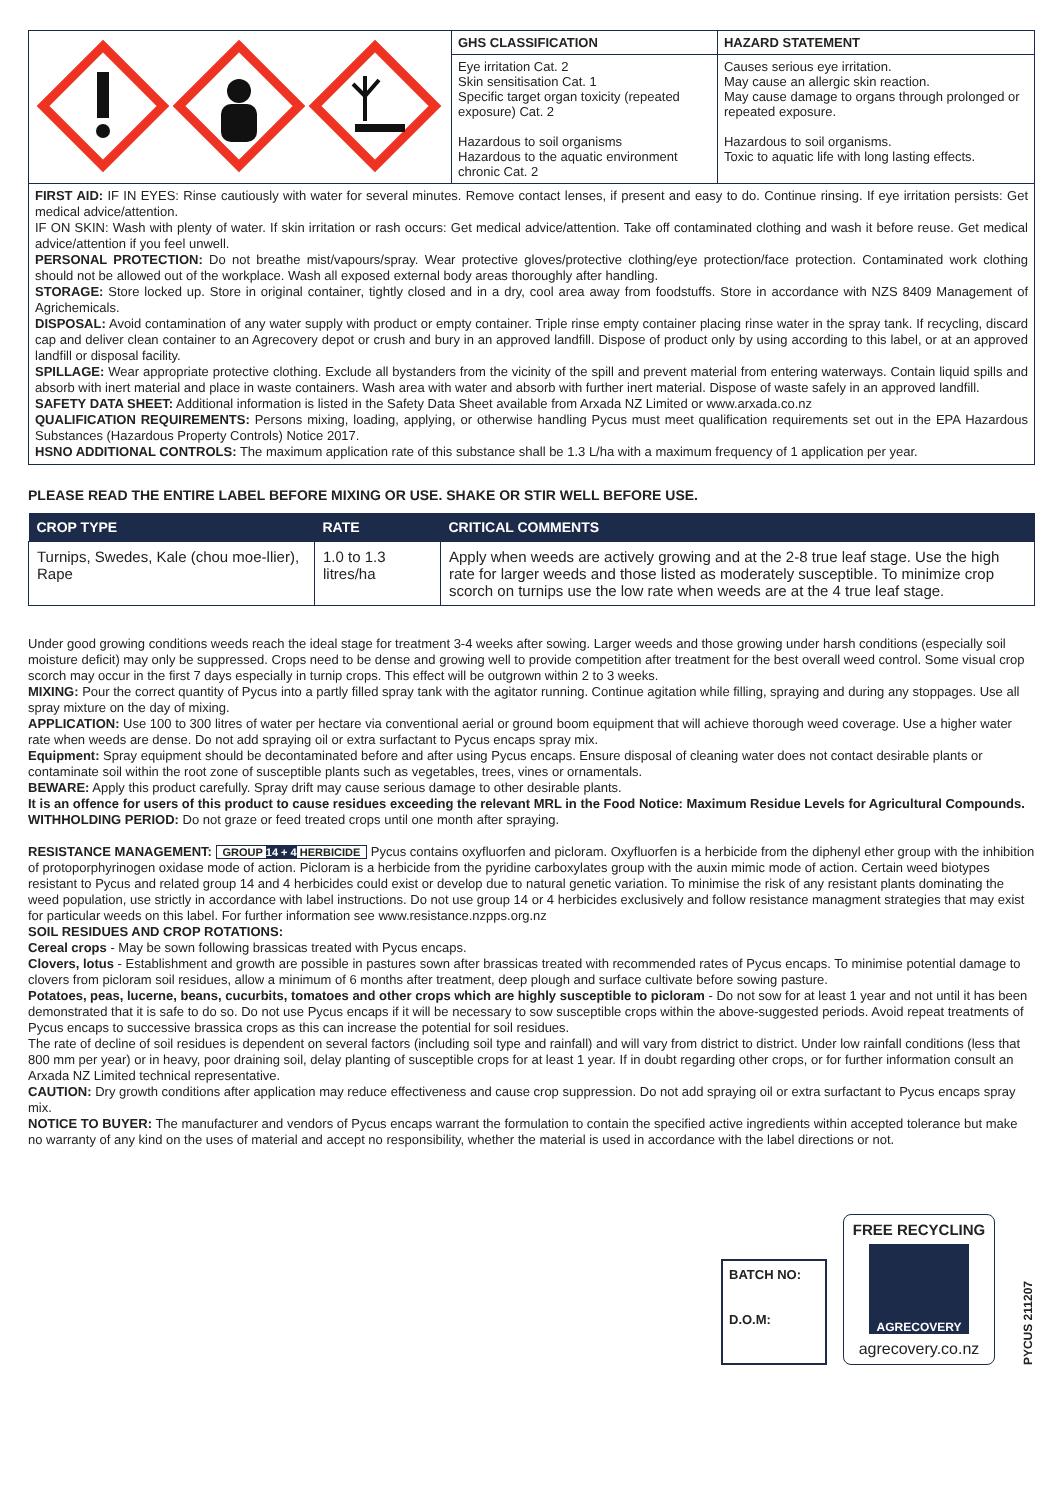| | GHS CLASSIFICATION | HAZARD STATEMENT |
| | Eye irritation Cat. 2 Skin sensitisation Cat. 1 Specific target organ toxicity (repeated exposure) Cat. 2 Hazardous to soil organisms Hazardous to the aquatic environment chronic Cat. 2 | Causes serious eye irritation. May cause an allergic skin reaction. May cause damage to organs through prolonged or repeated exposure. Hazardous to soil organisms. Toxic to aquatic life with long lasting effects. |
FIRST AID: IF IN EYES: Rinse cautiously with water for several minutes. Remove contact lenses, if present and easy to do. Continue rinsing. If eye irritation persists: Get medical advice/attention.
IF ON SKIN: Wash with plenty of water. If skin irritation or rash occurs: Get medical advice/attention. Take off contaminated clothing and wash it before reuse. Get medical advice/attention if you feel unwell.
PERSONAL PROTECTION: Do not breathe mist/vapours/spray. Wear protective gloves/protective clothing/eye protection/face protection. Contaminated work clothing should not be allowed out of the workplace. Wash all exposed external body areas thoroughly after handling.
STORAGE: Store locked up. Store in original container, tightly closed and in a dry, cool area away from foodstuffs. Store in accordance with NZS 8409 Management of Agrichemicals.
DISPOSAL: Avoid contamination of any water supply with product or empty container. Triple rinse empty container placing rinse water in the spray tank. If recycling, discard cap and deliver clean container to an Agrecovery depot or crush and bury in an approved landfill. Dispose of product only by using according to this label, or at an approved landfill or disposal facility.
SPILLAGE: Wear appropriate protective clothing. Exclude all bystanders from the vicinity of the spill and prevent material from entering waterways. Contain liquid spills and absorb with inert material and place in waste containers. Wash area with water and absorb with further inert material. Dispose of waste safely in an approved landfill.
SAFETY DATA SHEET: Additional information is listed in the Safety Data Sheet available from Arxada NZ Limited or www.arxada.co.nz
QUALIFICATION REQUIREMENTS: Persons mixing, loading, applying, or otherwise handling Pycus must meet qualification requirements set out in the EPA Hazardous Substances (Hazardous Property Controls) Notice 2017.
HSNO ADDITIONAL CONTROLS: The maximum application rate of this substance shall be 1.3 L/ha with a maximum frequency of 1 application per year.
PLEASE READ THE ENTIRE LABEL BEFORE MIXING OR USE. SHAKE OR STIR WELL BEFORE USE.
| CROP TYPE | RATE | CRITICAL COMMENTS |
| --- | --- | --- |
| Turnips, Swedes, Kale (chou moe-llier), Rape | 1.0 to 1.3 litres/ha | Apply when weeds are actively growing and at the 2-8 true leaf stage. Use the high rate for larger weeds and those listed as moderately susceptible. To minimize crop scorch on turnips use the low rate when weeds are at the 4 true leaf stage. |
Under good growing conditions weeds reach the ideal stage for treatment 3-4 weeks after sowing. Larger weeds and those growing under harsh conditions (especially soil moisture deficit) may only be suppressed. Crops need to be dense and growing well to provide competition after treatment for the best overall weed control. Some visual crop scorch may occur in the first 7 days especially in turnip crops. This effect will be outgrown within 2 to 3 weeks.
MIXING: Pour the correct quantity of Pycus into a partly filled spray tank with the agitator running. Continue agitation while filling, spraying and during any stoppages. Use all spray mixture on the day of mixing.
APPLICATION: Use 100 to 300 litres of water per hectare via conventional aerial or ground boom equipment that will achieve thorough weed coverage. Use a higher water rate when weeds are dense. Do not add spraying oil or extra surfactant to Pycus encaps spray mix.
Equipment: Spray equipment should be decontaminated before and after using Pycus encaps. Ensure disposal of cleaning water does not contact desirable plants or contaminate soil within the root zone of susceptible plants such as vegetables, trees, vines or ornamentals.
BEWARE: Apply this product carefully. Spray drift may cause serious damage to other desirable plants.
It is an offence for users of this product to cause residues exceeding the relevant MRL in the Food Notice: Maximum Residue Levels for Agricultural Compounds.
WITHHOLDING PERIOD: Do not graze or feed treated crops until one month after spraying.
RESISTANCE MANAGEMENT: GROUP 14 + 4 HERBICIDE Pycus contains oxyfluorfen and picloram. Oxyfluorfen is a herbicide from the diphenyl ether group with the inhibition of protoporphyrinogen oxidase mode of action. Picloram is a herbicide from the pyridine carboxylates group with the auxin mimic mode of action. Certain weed biotypes resistant to Pycus and related group 14 and 4 herbicides could exist or develop due to natural genetic variation. To minimise the risk of any resistant plants dominating the weed population, use strictly in accordance with label instructions. Do not use group 14 or 4 herbicides exclusively and follow resistance managment strategies that may exist for particular weeds on this label. For further information see www.resistance.nzpps.org.nz
SOIL RESIDUES AND CROP ROTATIONS:
Cereal crops - May be sown following brassicas treated with Pycus encaps.
Clovers, lotus - Establishment and growth are possible in pastures sown after brassicas treated with recommended rates of Pycus encaps. To minimise potential damage to clovers from picloram soil residues, allow a minimum of 6 months after treatment, deep plough and surface cultivate before sowing pasture.
Potatoes, peas, lucerne, beans, cucurbits, tomatoes and other crops which are highly susceptible to picloram - Do not sow for at least 1 year and not until it has been demonstrated that it is safe to do so. Do not use Pycus encaps if it will be necessary to sow susceptible crops within the above-suggested periods. Avoid repeat treatments of Pycus encaps to successive brassica crops as this can increase the potential for soil residues.
The rate of decline of soil residues is dependent on several factors (including soil type and rainfall) and will vary from district to district. Under low rainfall conditions (less that 800 mm per year) or in heavy, poor draining soil, delay planting of susceptible crops for at least 1 year. If in doubt regarding other crops, or for further information consult an Arxada NZ Limited technical representative.
CAUTION: Dry growth conditions after application may reduce effectiveness and cause crop suppression. Do not add spraying oil or extra surfactant to Pycus encaps spray mix.
NOTICE TO BUYER: The manufacturer and vendors of Pycus encaps warrant the formulation to contain the specified active ingredients within accepted tolerance but make no warranty of any kind on the uses of material and accept no responsibility, whether the material is used in accordance with the label directions or not.
BATCH NO:
D.O.M:
FREE RECYCLING
AGRECOVERY
agrecovery.co.nz
PYCUS 211207